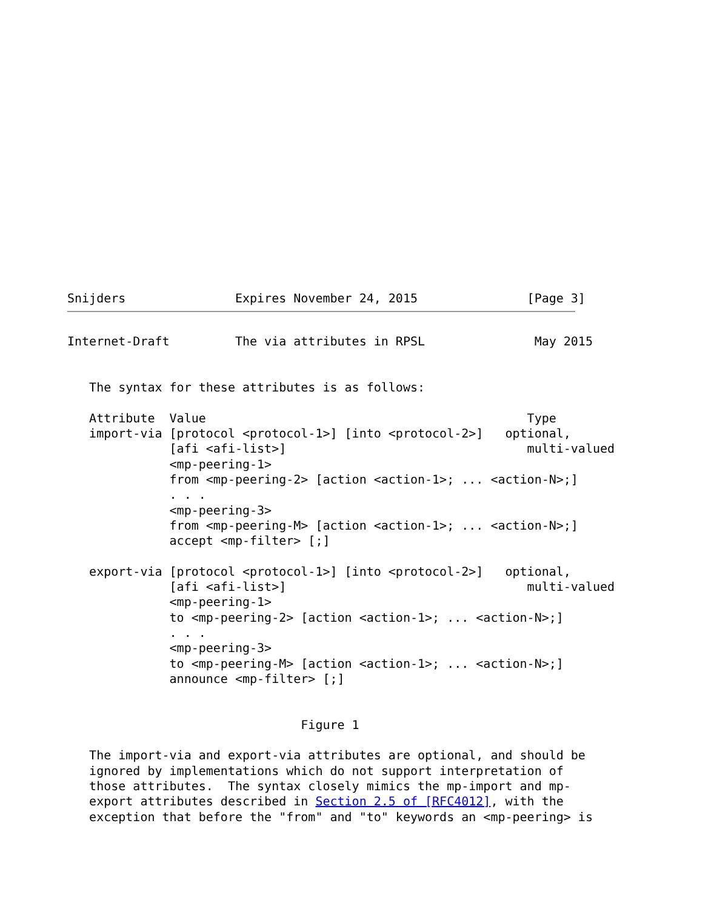Snijders               Expires November 24, 2015               [Page 3]
Internet-Draft         The via attributes in RPSL               May 2015


   The syntax for these attributes is as follows:

   Attribute  Value                                            Type
   import-via [protocol <protocol-1>] [into <protocol-2>]   optional,
              [afi <afi-list>]                                 multi-valued
              <mp-peering-1>
              from <mp-peering-2> [action <action-1>; ... <action-N>;]
              . . .
              <mp-peering-3>
              from <mp-peering-M> [action <action-1>; ... <action-N>;]
              accept <mp-filter> [;]

   export-via [protocol <protocol-1>] [into <protocol-2>]   optional,
              [afi <afi-list>]                                 multi-valued
              <mp-peering-1>
              to <mp-peering-2> [action <action-1>; ... <action-N>;]
              . . .
              <mp-peering-3>
              to <mp-peering-M> [action <action-1>; ... <action-N>;]
              announce <mp-filter> [;]


                                Figure 1

   The import-via and export-via attributes are optional, and should be
   ignored by implementations which do not support interpretation of
   those attributes.  The syntax closely mimics the mp-import and mp-
   export attributes described in Section 2.5 of [RFC4012], with the
   exception that before the "from" and "to" keywords an <mp-peering> is